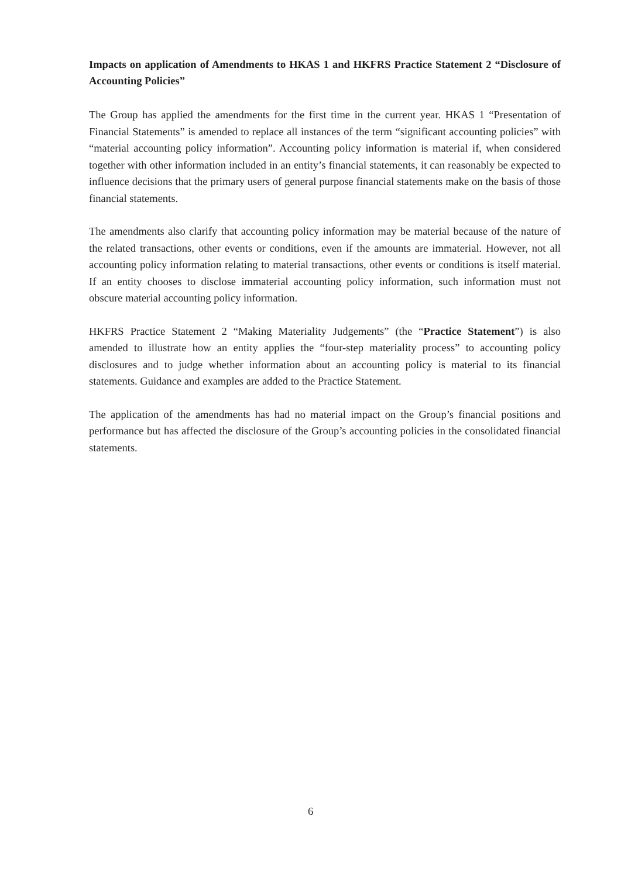Impacts on application of Amendments to HKAS 1 and HKFRS Practice Statement 2 “Disclosure of Accounting Policies”
The Group has applied the amendments for the first time in the current year. HKAS 1 “Presentation of Financial Statements” is amended to replace all instances of the term “significant accounting policies” with “material accounting policy information”. Accounting policy information is material if, when considered together with other information included in an entity’s financial statements, it can reasonably be expected to influence decisions that the primary users of general purpose financial statements make on the basis of those financial statements.
The amendments also clarify that accounting policy information may be material because of the nature of the related transactions, other events or conditions, even if the amounts are immaterial. However, not all accounting policy information relating to material transactions, other events or conditions is itself material. If an entity chooses to disclose immaterial accounting policy information, such information must not obscure material accounting policy information.
HKFRS Practice Statement 2 “Making Materiality Judgements” (the “Practice Statement”) is also amended to illustrate how an entity applies the “four-step materiality process” to accounting policy disclosures and to judge whether information about an accounting policy is material to its financial statements. Guidance and examples are added to the Practice Statement.
The application of the amendments has had no material impact on the Group’s financial positions and performance but has affected the disclosure of the Group’s accounting policies in the consolidated financial statements.
6